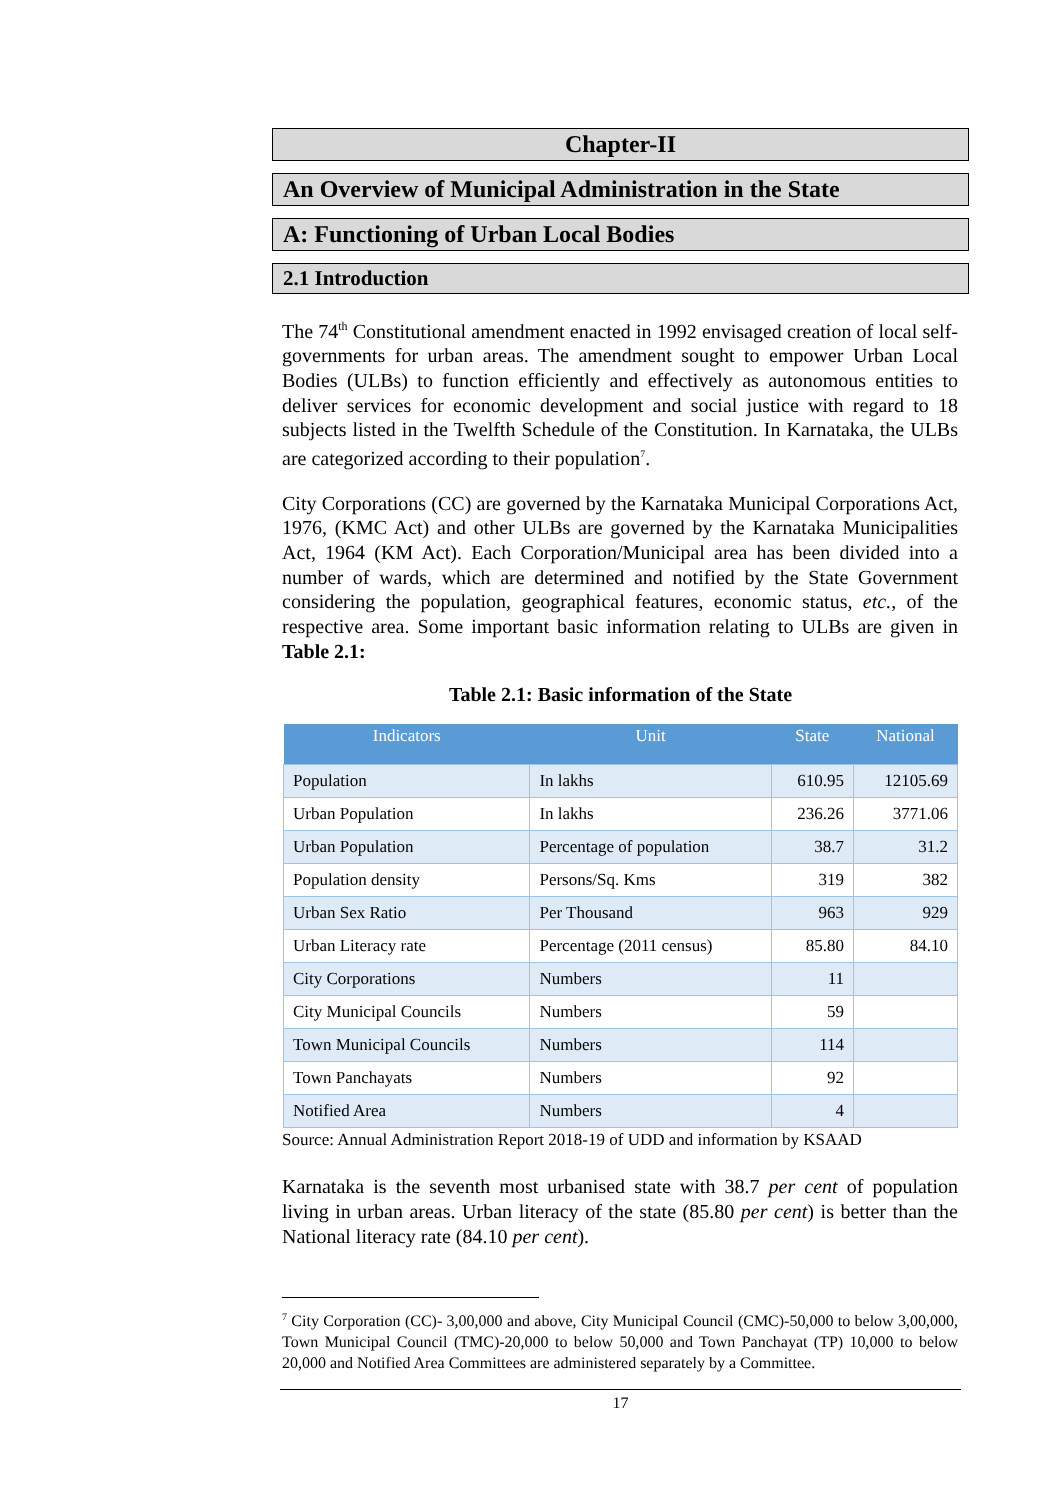Chapter-II
An Overview of Municipal Administration in the State
A: Functioning of Urban Local Bodies
2.1 Introduction
The 74<sup>th</sup> Constitutional amendment enacted in 1992 envisaged creation of local self-governments for urban areas. The amendment sought to empower Urban Local Bodies (ULBs) to function efficiently and effectively as autonomous entities to deliver services for economic development and social justice with regard to 18 subjects listed in the Twelfth Schedule of the Constitution. In Karnataka, the ULBs are categorized according to their population<sup>7</sup>.
City Corporations (CC) are governed by the Karnataka Municipal Corporations Act, 1976, (KMC Act) and other ULBs are governed by the Karnataka Municipalities Act, 1964 (KM Act). Each Corporation/Municipal area has been divided into a number of wards, which are determined and notified by the State Government considering the population, geographical features, economic status, etc., of the respective area. Some important basic information relating to ULBs are given in Table 2.1:
Table 2.1: Basic information of the State
| Indicators | Unit | State | National |
| --- | --- | --- | --- |
| Population | In lakhs | 610.95 | 12105.69 |
| Urban Population | In lakhs | 236.26 | 3771.06 |
| Urban Population | Percentage of population | 38.7 | 31.2 |
| Population density | Persons/Sq. Kms | 319 | 382 |
| Urban Sex Ratio | Per Thousand | 963 | 929 |
| Urban Literacy rate | Percentage (2011 census) | 85.80 | 84.10 |
| City Corporations | Numbers | 11 | |
| City Municipal Councils | Numbers | 59 | |
| Town Municipal Councils | Numbers | 114 | |
| Town Panchayats | Numbers | 92 | |
| Notified Area | Numbers | 4 | |
Source: Annual Administration Report 2018-19 of UDD and information by KSAAD
Karnataka is the seventh most urbanised state with 38.7 per cent of population living in urban areas. Urban literacy of the state (85.80 per cent) is better than the National literacy rate (84.10 per cent).
<sup>7</sup> City Corporation (CC)- 3,00,000 and above, City Municipal Council (CMC)-50,000 to below 3,00,000, Town Municipal Council (TMC)-20,000 to below 50,000 and Town Panchayat (TP) 10,000 to below 20,000 and Notified Area Committees are administered separately by a Committee.
17